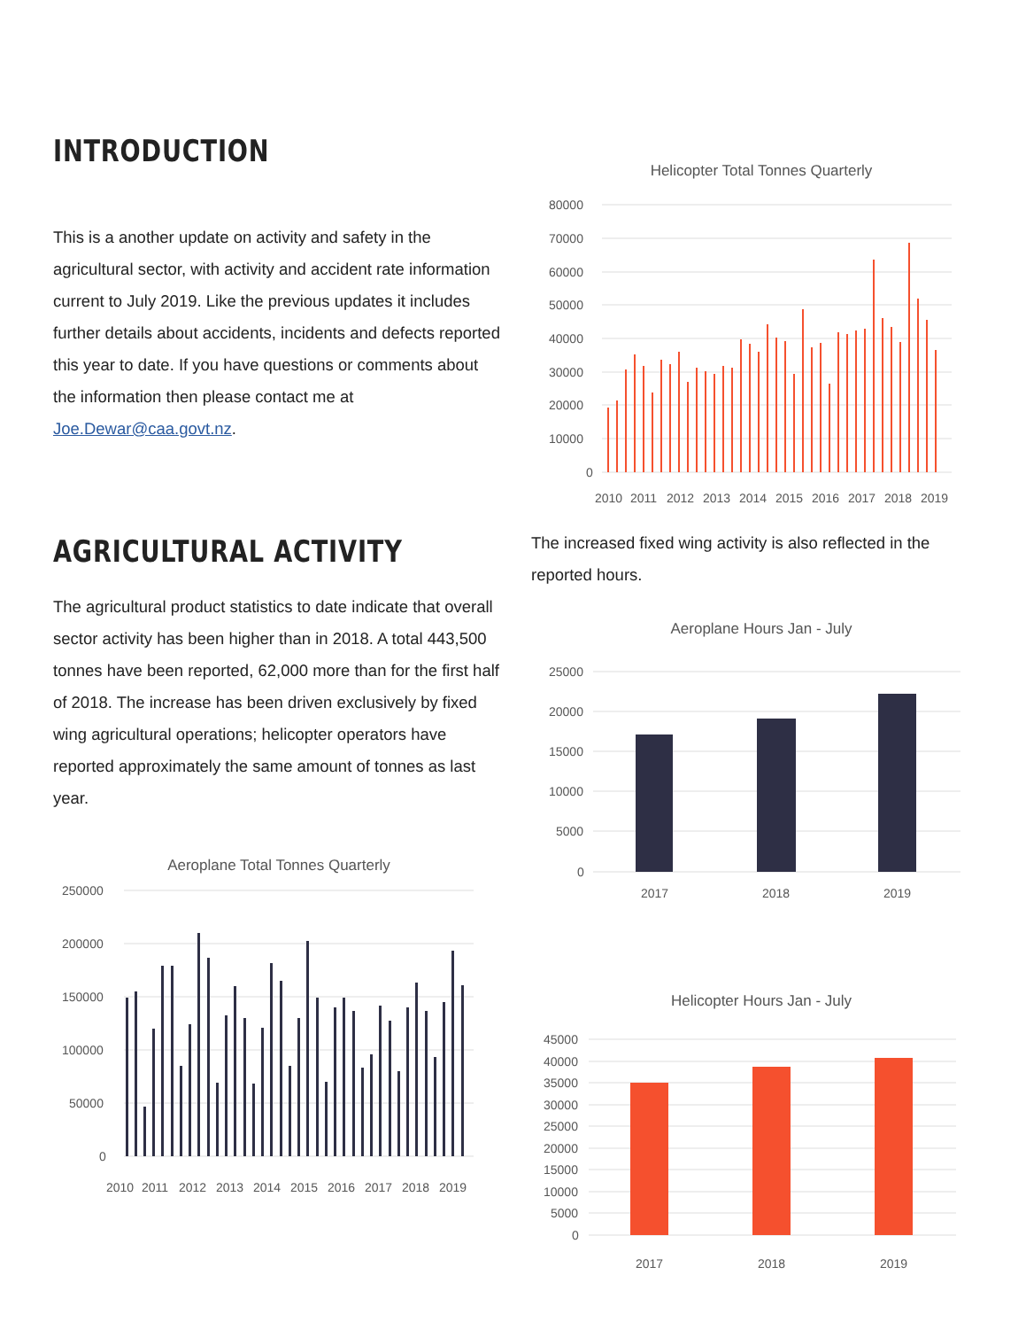INTRODUCTION
This is a another update on activity and safety in the agricultural sector, with activity and accident rate information current to July 2019. Like the previous updates it includes further details about accidents, incidents and defects reported this year to date. If you have questions or comments about the information then please contact me at Joe.Dewar@caa.govt.nz.
AGRICULTURAL ACTIVITY
The agricultural product statistics to date indicate that overall sector activity has been higher than in 2018. A total 443,500 tonnes have been reported, 62,000 more than for the first half of 2018. The increase has been driven exclusively by fixed wing agricultural operations; helicopter operators have reported approximately the same amount of tonnes as last year.
Aeroplane Total Tonnes Quarterly
250000
200000
150000
100000
50000
0
2010
2011
2012
2013
2014
2015
2016
2017
2018
2019
Helicopter Total Tonnes Quarterly
80000
70000
60000
50000
40000
30000
20000
10000
0
2010
2011
2012
2013
2014
2015
2016
2017
2018
2019
The increased fixed wing activity is also reflected in the reported hours.
Aeroplane Hours Jan - July
25000
20000
15000
10000
5000
0
2017
2018
2019
Helicopter Hours Jan - July
45000
40000
35000
30000
25000
20000
15000
10000
5000
0
2017
2018
2019